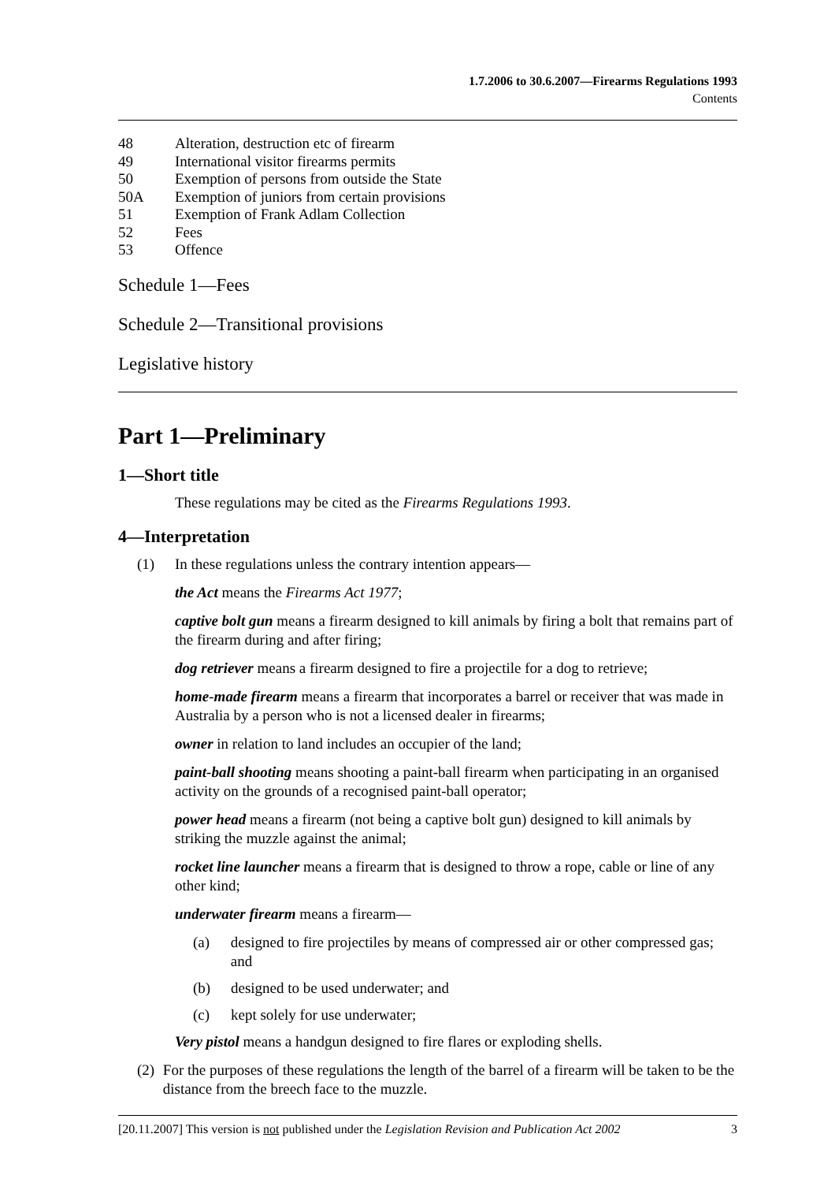1.7.2006 to 30.6.2007—Firearms Regulations 1993
Contents
48 Alteration, destruction etc of firearm
49 International visitor firearms permits
50 Exemption of persons from outside the State
50A Exemption of juniors from certain provisions
51 Exemption of Frank Adlam Collection
52 Fees
53 Offence
Schedule 1—Fees
Schedule 2—Transitional provisions
Legislative history
Part 1—Preliminary
1—Short title
These regulations may be cited as the Firearms Regulations 1993.
4—Interpretation
(1) In these regulations unless the contrary intention appears—
the Act means the Firearms Act 1977;
captive bolt gun means a firearm designed to kill animals by firing a bolt that remains part of the firearm during and after firing;
dog retriever means a firearm designed to fire a projectile for a dog to retrieve;
home-made firearm means a firearm that incorporates a barrel or receiver that was made in Australia by a person who is not a licensed dealer in firearms;
owner in relation to land includes an occupier of the land;
paint-ball shooting means shooting a paint-ball firearm when participating in an organised activity on the grounds of a recognised paint-ball operator;
power head means a firearm (not being a captive bolt gun) designed to kill animals by striking the muzzle against the animal;
rocket line launcher means a firearm that is designed to throw a rope, cable or line of any other kind;
underwater firearm means a firearm—
(a) designed to fire projectiles by means of compressed air or other compressed gas; and
(b) designed to be used underwater; and
(c) kept solely for use underwater;
Very pistol means a handgun designed to fire flares or exploding shells.
(2) For the purposes of these regulations the length of the barrel of a firearm will be taken to be the distance from the breech face to the muzzle.
[20.11.2007] This version is not published under the Legislation Revision and Publication Act 2002 3